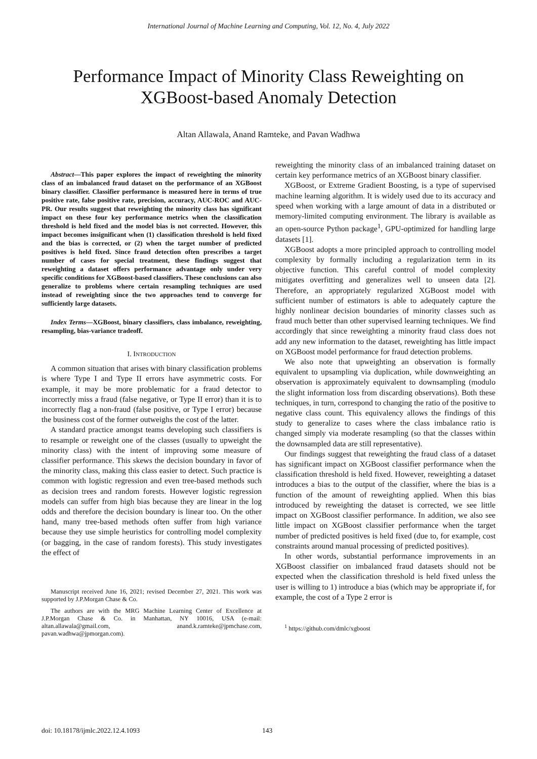International Journal of Machine Learning and Computing, Vol. 12, No. 4, July 2022
Performance Impact of Minority Class Reweighting on
XGBoost-based Anomaly Detection
Altan Allawala, Anand Ramteke, and Pavan Wadhwa
Abstract—This paper explores the impact of reweighting the minority class of an imbalanced fraud dataset on the performance of an XGBoost binary classifier. Classifier performance is measured here in terms of true positive rate, false positive rate, precision, accuracy, AUC-ROC and AUC-PR. Our results suggest that reweighting the minority class has significant impact on these four key performance metrics when the classification threshold is held fixed and the model bias is not corrected. However, this impact becomes insignificant when (1) classification threshold is held fixed and the bias is corrected, or (2) when the target number of predicted positives is held fixed. Since fraud detection often prescribes a target number of cases for special treatment, these findings suggest that reweighting a dataset offers performance advantage only under very specific conditions for XGBoost-based classifiers. These conclusions can also generalize to problems where certain resampling techniques are used instead of reweighting since the two approaches tend to converge for sufficiently large datasets.
Index Terms—XGBoost, binary classifiers, class imbalance, reweighting, resampling, bias-variance tradeoff.
I. INTRODUCTION
A common situation that arises with binary classification problems is where Type I and Type II errors have asymmetric costs. For example, it may be more problematic for a fraud detector to incorrectly miss a fraud (false negative, or Type II error) than it is to incorrectly flag a non-fraud (false positive, or Type I error) because the business cost of the former outweighs the cost of the latter.
A standard practice amongst teams developing such classifiers is to resample or reweight one of the classes (usually to upweight the minority class) with the intent of improving some measure of classifier performance. This skews the decision boundary in favor of the minority class, making this class easier to detect. Such practice is common with logistic regression and even tree-based methods such as decision trees and random forests. However logistic regression models can suffer from high bias because they are linear in the log odds and therefore the decision boundary is linear too. On the other hand, many tree-based methods often suffer from high variance because they use simple heuristics for controlling model complexity (or bagging, in the case of random forests). This study investigates the effect of
Manuscript received June 16, 2021; revised December 27, 2021. This work was supported by J.P.Morgan Chase & Co.
The authors are with the MRG Machine Learning Center of Excellence at J.P.Morgan Chase & Co. in Manhattan, NY 10016, USA (e-mail: altan.allawala@gmail.com, anand.k.ramteke@jpmchase.com, pavan.wadhwa@jpmorgan.com).
reweighting the minority class of an imbalanced training dataset on certain key performance metrics of an XGBoost binary classifier.
XGBoost, or Extreme Gradient Boosting, is a type of supervised machine learning algorithm. It is widely used due to its accuracy and speed when working with a large amount of data in a distributed or memory-limited computing environment. The library is available as an open-source Python package<sup>1</sup>, GPU-optimized for handling large datasets [1].
XGBoost adopts a more principled approach to controlling model complexity by formally including a regularization term in its objective function. This careful control of model complexity mitigates overfitting and generalizes well to unseen data [2]. Therefore, an appropriately regularized XGBoost model with sufficient number of estimators is able to adequately capture the highly nonlinear decision boundaries of minority classes such as fraud much better than other supervised learning techniques. We find accordingly that since reweighting a minority fraud class does not add any new information to the dataset, reweighting has little impact on XGBoost model performance for fraud detection problems.
We also note that upweighting an observation is formally equivalent to upsampling via duplication, while downweighting an observation is approximately equivalent to downsampling (modulo the slight information loss from discarding observations). Both these techniques, in turn, correspond to changing the ratio of the positive to negative class count. This equivalency allows the findings of this study to generalize to cases where the class imbalance ratio is changed simply via moderate resampling (so that the classes within the downsampled data are still representative).
Our findings suggest that reweighting the fraud class of a dataset has significant impact on XGBoost classifier performance when the classification threshold is held fixed. However, reweighting a dataset introduces a bias to the output of the classifier, where the bias is a function of the amount of reweighting applied. When this bias introduced by reweighting the dataset is corrected, we see little impact on XGBoost classifier performance. In addition, we also see little impact on XGBoost classifier performance when the target number of predicted positives is held fixed (due to, for example, cost constraints around manual processing of predicted positives).
In other words, substantial performance improvements in an XGBoost classifier on imbalanced fraud datasets should not be expected when the classification threshold is held fixed unless the user is willing to 1) introduce a bias (which may be appropriate if, for example, the cost of a Type 2 error is
<sup>1</sup> https://github.com/dmlc/xgboost
doi: 10.18178/ijmlc.2022.12.4.1093 143